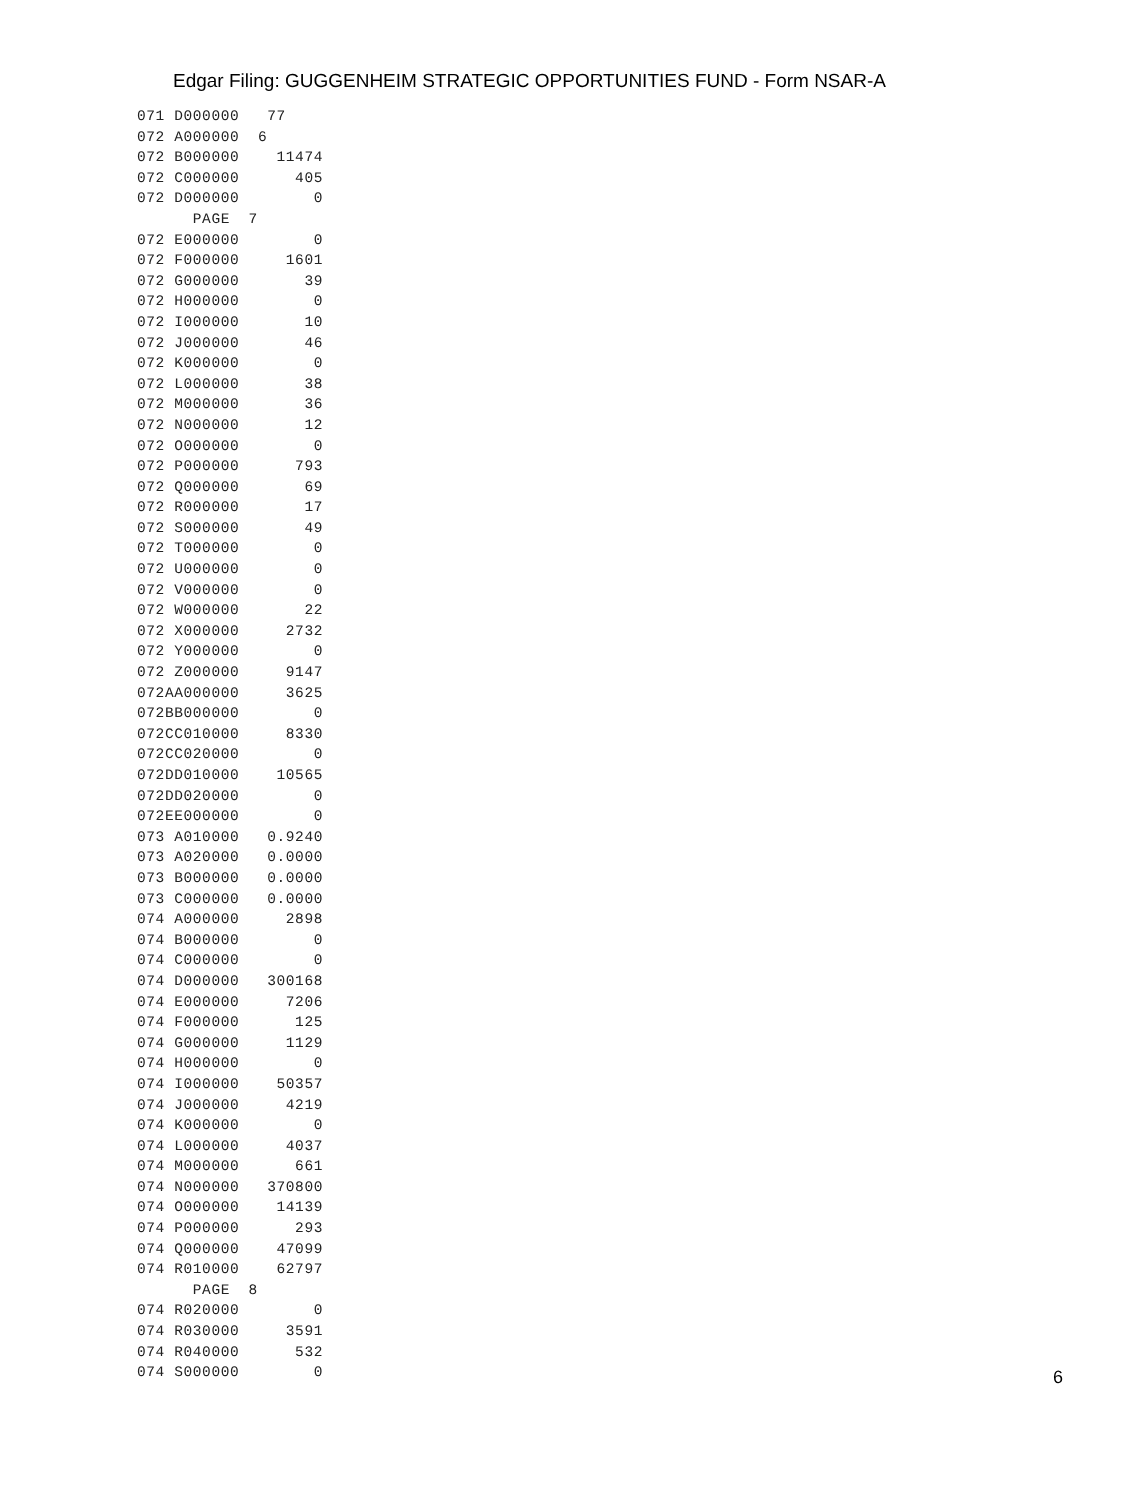Edgar Filing: GUGGENHEIM STRATEGIC OPPORTUNITIES FUND - Form NSAR-A
071 D000000   77
072 A000000  6
072 B000000    11474
072 C000000      405
072 D000000        0
      PAGE  7
072 E000000        0
072 F000000     1601
072 G000000       39
072 H000000        0
072 I000000       10
072 J000000       46
072 K000000        0
072 L000000       38
072 M000000       36
072 N000000       12
072 O000000        0
072 P000000      793
072 Q000000       69
072 R000000       17
072 S000000       49
072 T000000        0
072 U000000        0
072 V000000        0
072 W000000       22
072 X000000     2732
072 Y000000        0
072 Z000000     9147
072AA000000     3625
072BB000000        0
072CC010000     8330
072CC020000        0
072DD010000    10565
072DD020000        0
072EE000000        0
073 A010000   0.9240
073 A020000   0.0000
073 B000000   0.0000
073 C000000   0.0000
074 A000000     2898
074 B000000        0
074 C000000        0
074 D000000   300168
074 E000000     7206
074 F000000      125
074 G000000     1129
074 H000000        0
074 I000000    50357
074 J000000     4219
074 K000000        0
074 L000000     4037
074 M000000      661
074 N000000   370800
074 O000000    14139
074 P000000      293
074 Q000000    47099
074 R010000    62797
      PAGE  8
074 R020000        0
074 R030000     3591
074 R040000      532
074 S000000        0
6